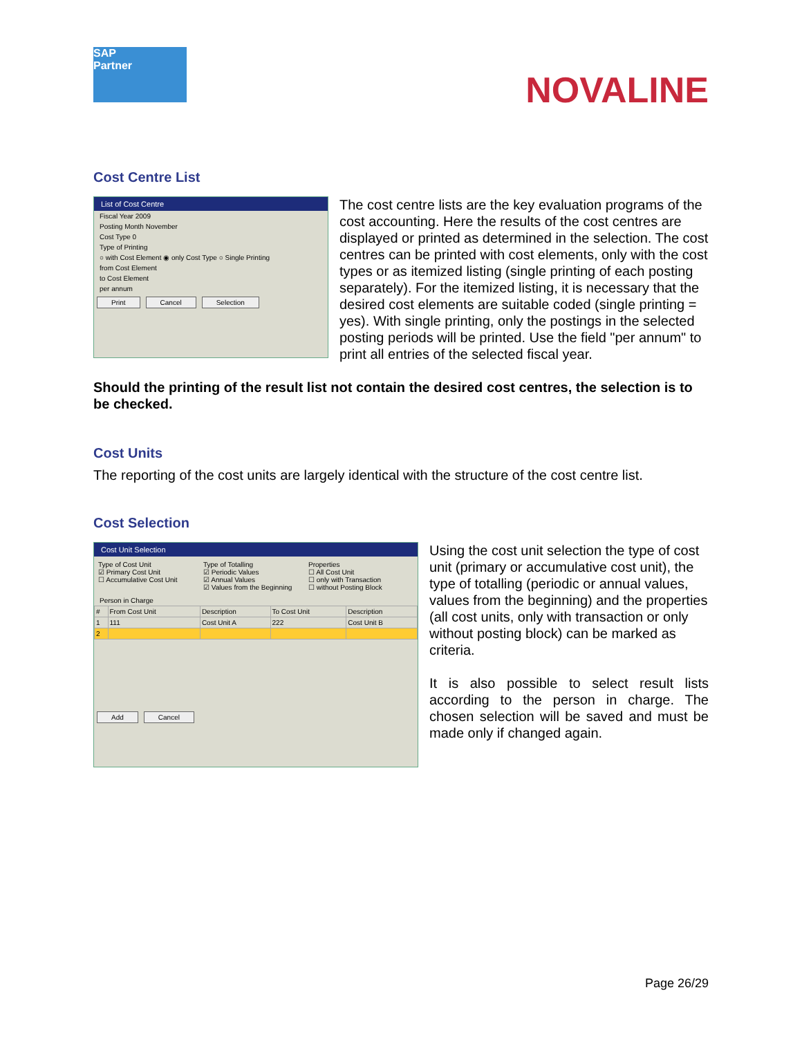SAP
Partner
NOVALINE
Cost Centre List
List of Cost Centre
Fiscal Year 2009
Posting Month November
Cost Type 0
Type of Printing
○ with Cost Element ◉ only Cost Type ○ Single Printing
from Cost Element
to Cost Element
per annum
Print Cancel Selection
The cost centre lists are the key evaluation programs of the cost accounting. Here the results of the cost centres are displayed or printed as determined in the selection. The cost centres can be printed with cost elements, only with the cost types or as itemized listing (single printing of each posting separately). For the itemized listing, it is necessary that the desired cost elements are suitable coded (single printing = yes). With single printing, only the postings in the selected posting periods will be printed. Use the field "per annum" to print all entries of the selected fiscal year.
Should the printing of the result list not contain the desired cost centres, the selection is to be checked.
Cost Units
The reporting of the cost units are largely identical with the structure of the cost centre list.
Cost Selection
Cost Unit Selection
Type of Cost Unit
☑ Primary Cost Unit
☐ Accumulative Cost Unit
Type of Totalling
☑ Periodic Values
☑ Annual Values
☑ Values from the Beginning
Properties
☐ All Cost Unit
☐ only with Transaction
☐ without Posting Block
Person in Charge
| # | From Cost Unit | Description | To Cost Unit | Description |
| --- | --- | --- | --- | --- |
| 1 | 111 | Cost Unit A | 222 | Cost Unit B |
| 2 | | | | |
Add Cancel
Using the cost unit selection the type of cost unit (primary or accumulative cost unit), the type of totalling (periodic or annual values, values from the beginning) and the properties (all cost units, only with transaction or only without posting block) can be marked as criteria.
It is also possible to select result lists according to the person in charge. The chosen selection will be saved and must be made only if changed again.
Page 26/29